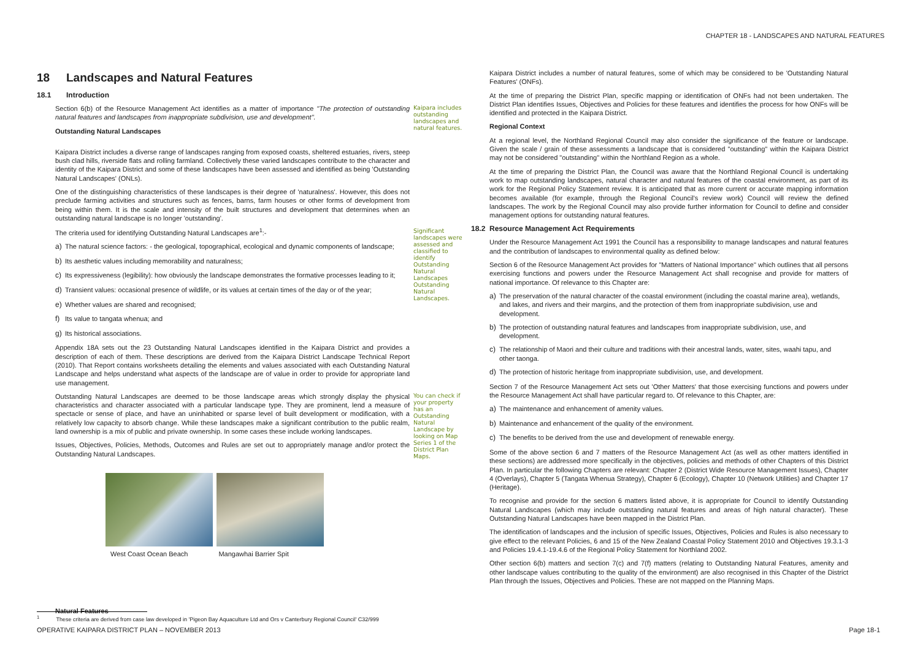CHAPTER 18 - LANDSCAPES AND NATURAL FEATURES
18 Landscapes and Natural Features
18.1 Introduction
Section 6(b) of the Resource Management Act identifies as a matter of importance "The protection of outstanding natural features and landscapes from inappropriate subdivision, use and development".
Outstanding Natural Landscapes
Kaipara District includes a diverse range of landscapes ranging from exposed coasts, sheltered estuaries, rivers, steep bush clad hills, riverside flats and rolling farmland. Collectively these varied landscapes contribute to the character and identity of the Kaipara District and some of these landscapes have been assessed and identified as being 'Outstanding Natural Landscapes' (ONLs).
One of the distinguishing characteristics of these landscapes is their degree of 'naturalness'. However, this does not preclude farming activities and structures such as fences, barns, farm houses or other forms of development from being within them. It is the scale and intensity of the built structures and development that determines when an outstanding natural landscape is no longer 'outstanding'.
Kaipara includes outstanding landscapes and natural features.
The criteria used for identifying Outstanding Natural Landscapes are<sup>1</sup>:-
a) The natural science factors: - the geological, topographical, ecological and dynamic components of landscape;
b) Its aesthetic values including memorability and naturalness;
c) Its expressiveness (legibility): how obviously the landscape demonstrates the formative processes leading to it;
d) Transient values: occasional presence of wildlife, or its values at certain times of the day or of the year;
e) Whether values are shared and recognised;
f) Its value to tangata whenua; and
g) Its historical associations.
Appendix 18A sets out the 23 Outstanding Natural Landscapes identified in the Kaipara District and provides a description of each of them. These descriptions are derived from the Kaipara District Landscape Technical Report (2010). That Report contains worksheets detailing the elements and values associated with each Outstanding Natural Landscape and helps understand what aspects of the landscape are of value in order to provide for appropriate land use management.
Significant landscapes were assessed and classified to identify Outstanding Natural Landscapes Outstanding Natural Landscapes.
Outstanding Natural Landscapes are deemed to be those landscape areas which strongly display the physical characteristics and character associated with a particular landscape type. They are prominent, lend a measure of spectacle or sense of place, and have an uninhabited or sparse level of built development or modification, with a relatively low capacity to absorb change. While these landscapes make a significant contribution to the public realm, land ownership is a mix of public and private ownership. In some cases these include working landscapes.
Issues, Objectives, Policies, Methods, Outcomes and Rules are set out to appropriately manage and/or protect the Outstanding Natural Landscapes.
You can check if your property has an Outstanding Natural Landscape by looking on Map Series 1 of the District Plan Maps.
West Coast Ocean Beach Mangawhai Barrier Spit
Natural Features
Kaipara District includes a number of natural features, some of which may be considered to be 'Outstanding Natural Features' (ONFs).
At the time of preparing the District Plan, specific mapping or identification of ONFs had not been undertaken. The District Plan identifies Issues, Objectives and Policies for these features and identifies the process for how ONFs will be identified and protected in the Kaipara District.
Regional Context
At a regional level, the Northland Regional Council may also consider the significance of the feature or landscape. Given the scale / grain of these assessments a landscape that is considered "outstanding" within the Kaipara District may not be considered "outstanding" within the Northland Region as a whole.
At the time of preparing the District Plan, the Council was aware that the Northland Regional Council is undertaking work to map outstanding landscapes, natural character and natural features of the coastal environment, as part of its work for the Regional Policy Statement review. It is anticipated that as more current or accurate mapping information becomes available (for example, through the Regional Council's review work) Council will review the defined landscapes. The work by the Regional Council may also provide further information for Council to define and consider management options for outstanding natural features.
18.2 Resource Management Act Requirements
Under the Resource Management Act 1991 the Council has a responsibility to manage landscapes and natural features and the contribution of landscapes to environmental quality as defined below:
Section 6 of the Resource Management Act provides for "Matters of National Importance" which outlines that all persons exercising functions and powers under the Resource Management Act shall recognise and provide for matters of national importance. Of relevance to this Chapter are:
a) The preservation of the natural character of the coastal environment (including the coastal marine area), wetlands, and lakes, and rivers and their margins, and the protection of them from inappropriate subdivision, use and development.
b) The protection of outstanding natural features and landscapes from inappropriate subdivision, use, and development.
c) The relationship of Maori and their culture and traditions with their ancestral lands, water, sites, waahi tapu, and other taonga.
d) The protection of historic heritage from inappropriate subdivision, use, and development.
Section 7 of the Resource Management Act sets out 'Other Matters' that those exercising functions and powers under the Resource Management Act shall have particular regard to. Of relevance to this Chapter, are:
a) The maintenance and enhancement of amenity values.
b) Maintenance and enhancement of the quality of the environment.
c) The benefits to be derived from the use and development of renewable energy.
Some of the above section 6 and 7 matters of the Resource Management Act (as well as other matters identified in these sections) are addressed more specifically in the objectives, policies and methods of other Chapters of this District Plan. In particular the following Chapters are relevant: Chapter 2 (District Wide Resource Management Issues), Chapter 4 (Overlays), Chapter 5 (Tangata Whenua Strategy), Chapter 6 (Ecology), Chapter 10 (Network Utilities) and Chapter 17 (Heritage).
To recognise and provide for the section 6 matters listed above, it is appropriate for Council to identify Outstanding Natural Landscapes (which may include outstanding natural features and areas of high natural character). These Outstanding Natural Landscapes have been mapped in the District Plan.
The identification of landscapes and the inclusion of specific Issues, Objectives, Policies and Rules is also necessary to give effect to the relevant Policies, 6 and 15 of the New Zealand Coastal Policy Statement 2010 and Objectives 19.3.1-3 and Policies 19.4.1-19.4.6 of the Regional Policy Statement for Northland 2002.
Other section 6(b) matters and section 7(c) and 7(f) matters (relating to Outstanding Natural Features, amenity and other landscape values contributing to the quality of the environment) are also recognised in this Chapter of the District Plan through the Issues, Objectives and Policies. These are not mapped on the Planning Maps.
<sup>1</sup> These criteria are derived from case law developed in 'Pigeon Bay Aquaculture Ltd and Ors v Canterbury Regional Council' C32/999
OPERATIVE KAIPARA DISTRICT PLAN – NOVEMBER 2013 Page 18-1